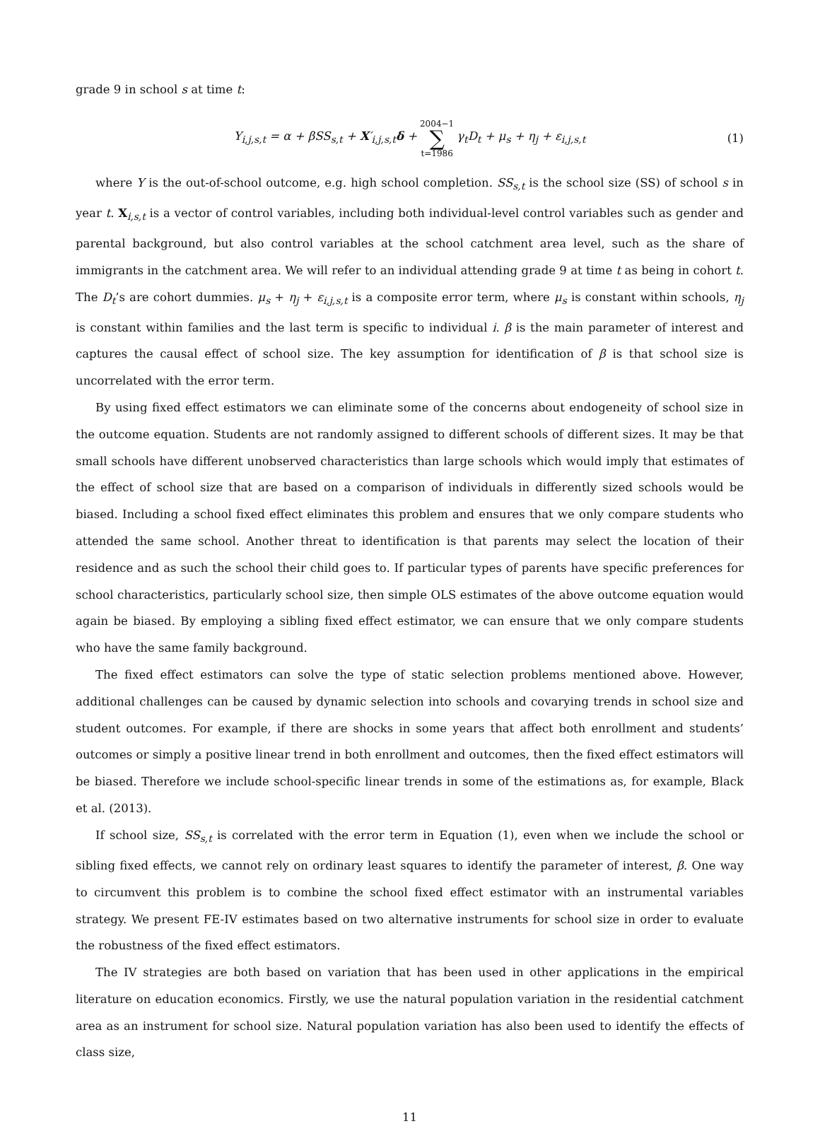grade 9 in school s at time t:
Y<sub>i,j,s,t</sub> = α + βSS<sub>s,t</sub> + X′<sub>i,j,s,t</sub>δ + 2004−1 ∑ t=1986 γ<sub>t</sub>D<sub>t</sub> + μ<sub>s</sub> + η<sub>j</sub> + ε<sub>i,j,s,t</sub> (1)
where Y is the out-of-school outcome, e.g. high school completion. SS<sub>s,t</sub> is the school size (SS) of school s in year t. X<sub>i,s,t</sub> is a vector of control variables, including both individual-level control variables such as gender and parental background, but also control variables at the school catchment area level, such as the share of immigrants in the catchment area. We will refer to an individual attending grade 9 at time t as being in cohort t. The D<sub>t</sub>’s are cohort dummies. μ<sub>s</sub> + η<sub>j</sub> + ε<sub>i,j,s,t</sub> is a composite error term, where μ<sub>s</sub> is constant within schools, η<sub>j</sub> is constant within families and the last term is specific to individual i. β is the main parameter of interest and captures the causal effect of school size. The key assumption for identification of β is that school size is uncorrelated with the error term.
By using fixed effect estimators we can eliminate some of the concerns about endogeneity of school size in the outcome equation. Students are not randomly assigned to different schools of different sizes. It may be that small schools have different unobserved characteristics than large schools which would imply that estimates of the effect of school size that are based on a comparison of individuals in differently sized schools would be biased. Including a school fixed effect eliminates this problem and ensures that we only compare students who attended the same school. Another threat to identification is that parents may select the location of their residence and as such the school their child goes to. If particular types of parents have specific preferences for school characteristics, particularly school size, then simple OLS estimates of the above outcome equation would again be biased. By employing a sibling fixed effect estimator, we can ensure that we only compare students who have the same family background.
The fixed effect estimators can solve the type of static selection problems mentioned above. However, additional challenges can be caused by dynamic selection into schools and covarying trends in school size and student outcomes. For example, if there are shocks in some years that affect both enrollment and students’ outcomes or simply a positive linear trend in both enrollment and outcomes, then the fixed effect estimators will be biased. Therefore we include school-specific linear trends in some of the estimations as, for example, Black et al. (2013).
If school size, SS<sub>s,t</sub> is correlated with the error term in Equation (1), even when we include the school or sibling fixed effects, we cannot rely on ordinary least squares to identify the parameter of interest, β. One way to circumvent this problem is to combine the school fixed effect estimator with an instrumental variables strategy. We present FE-IV estimates based on two alternative instruments for school size in order to evaluate the robustness of the fixed effect estimators.
The IV strategies are both based on variation that has been used in other applications in the empirical literature on education economics. Firstly, we use the natural population variation in the residential catchment area as an instrument for school size. Natural population variation has also been used to identify the effects of class size,
11